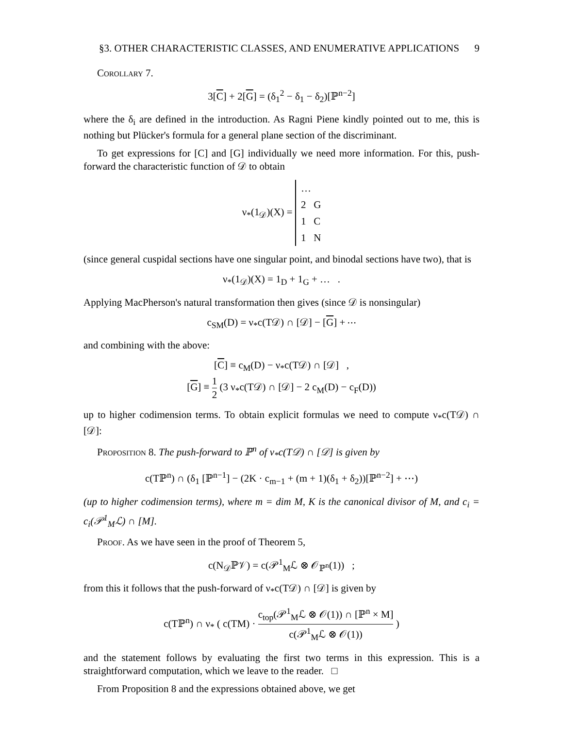§3. OTHER CHARACTERISTIC CLASSES, AND ENUMERATIVE APPLICATIONS 9
Corollary 7.
3[C] + 2[G] = (δ<sub>1</sub><sup>2</sup> − δ<sub>1</sub> − δ<sub>2</sub>)[ℙ<sup>n−2</sup>]
where the δ<sub>i</sub> are defined in the introduction. As Ragni Piene kindly pointed out to me, this is nothing but Plücker's formula for a general plane section of the discriminant.
To get expressions for [C] and [G] individually we need more information. For this, push-forward the characteristic function of 𝒟 to obtain
ν<sub>*</sub>(1<sub>𝒟</sub>)(X) = …
2 G
1 C
1 N
(since general cuspidal sections have one singular point, and binodal sections have two), that is
ν<sub>*</sub>(1<sub>𝒟</sub>)(X) = 1<sub>D</sub> + 1<sub>G</sub> + … .
Applying MacPherson's natural transformation then gives (since 𝒟 is nonsingular)
c<sub>SM</sub>(D) = ν<sub>*</sub>c(T𝒟) ∩ [𝒟] − [G] + ⋯
and combining with the above:
[C] ≡ c<sub>M</sub>(D) − ν<sub>*</sub>c(T𝒟) ∩ [𝒟] ,
[G] ≡ 1 2 (3 ν<sub>*</sub>c(T𝒟) ∩ [𝒟] − 2 c<sub>M</sub>(D) − c<sub>F</sub>(D))
up to higher codimension terms. To obtain explicit formulas we need to compute ν<sub>*</sub>c(T𝒟) ∩ [𝒟]:
Proposition 8. The push-forward to ℙ<sup>n</sup> of ν<sub>*</sub>c(T𝒟) ∩ [𝒟] is given by
c(Tℙ<sup>n</sup>) ∩ (δ<sub>1</sub> [ℙ<sup>n−1</sup>] − (2K · c<sub>m−1</sub> + (m + 1)(δ<sub>1</sub> + δ<sub>2</sub>))[ℙ<sup>n−2</sup>] + ⋯)
(up to higher codimension terms), where m = dim M, K is the canonical divisor of M, and c<sub>i</sub> = c<sub>i</sub>(𝒫<sup>1</sup><sub>M</sub>ℒ) ∩ [M].
Proof. As we have seen in the proof of Theorem 5,
c(N<sub>𝒟</sub>ℙ𝒱) = c(𝒫<sup>1</sup><sub>M</sub>ℒ ⊗ 𝒪<sub>ℙ<sup>n</sup></sub>(1)) ;
from this it follows that the push-forward of ν<sub>*</sub>c(T𝒟) ∩ [𝒟] is given by
c(Tℙ<sup>n</sup>) ∩ ν<sub>*</sub> ( c(TM) · c<sub>top</sub>(𝒫<sup>1</sup><sub>M</sub>ℒ ⊗ 𝒪(1)) ∩ [ℙ<sup>n</sup> × M] c(𝒫<sup>1</sup><sub>M</sub>ℒ ⊗ 𝒪(1)) )
and the statement follows by evaluating the first two terms in this expression. This is a straightforward computation, which we leave to the reader. □
From Proposition 8 and the expressions obtained above, we get